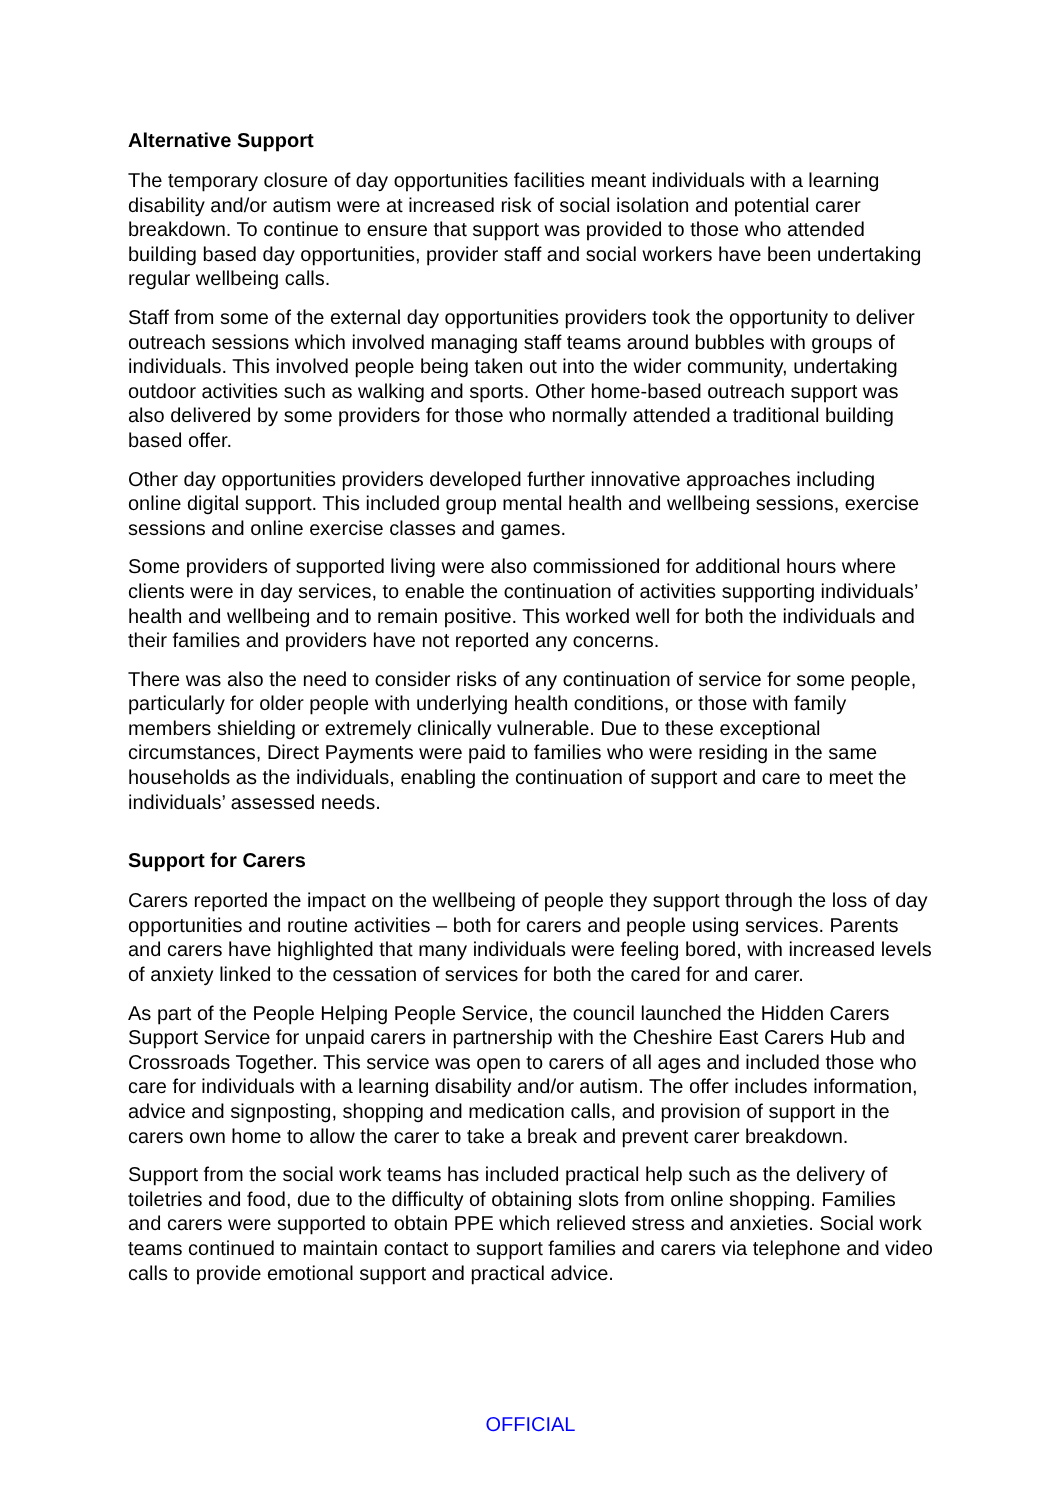Alternative Support
The temporary closure of day opportunities facilities meant individuals with a learning disability and/or autism were at increased risk of social isolation and potential carer breakdown. To continue to ensure that support was provided to those who attended building based day opportunities, provider staff and social workers have been undertaking regular wellbeing calls.
Staff from some of the external day opportunities providers took the opportunity to deliver outreach sessions which involved managing staff teams around bubbles with groups of individuals. This involved people being taken out into the wider community, undertaking outdoor activities such as walking and sports. Other home-based outreach support was also delivered by some providers for those who normally attended a traditional building based offer.
Other day opportunities providers developed further innovative approaches including online digital support. This included group mental health and wellbeing sessions, exercise sessions and online exercise classes and games.
Some providers of supported living were also commissioned for additional hours where clients were in day services, to enable the continuation of activities supporting individuals’ health and wellbeing and to remain positive. This worked well for both the individuals and their families and providers have not reported any concerns.
There was also the need to consider risks of any continuation of service for some people, particularly for older people with underlying health conditions, or those with family members shielding or extremely clinically vulnerable. Due to these exceptional circumstances, Direct Payments were paid to families who were residing in the same households as the individuals, enabling the continuation of support and care to meet the individuals’ assessed needs.
Support for Carers
Carers reported the impact on the wellbeing of people they support through the loss of day opportunities and routine activities – both for carers and people using services. Parents and carers have highlighted that many individuals were feeling bored, with increased levels of anxiety linked to the cessation of services for both the cared for and carer.
As part of the People Helping People Service, the council launched the Hidden Carers Support Service for unpaid carers in partnership with the Cheshire East Carers Hub and Crossroads Together. This service was open to carers of all ages and included those who care for individuals with a learning disability and/or autism. The offer includes information, advice and signposting, shopping and medication calls, and provision of support in the carers own home to allow the carer to take a break and prevent carer breakdown.
Support from the social work teams has included practical help such as the delivery of toiletries and food, due to the difficulty of obtaining slots from online shopping. Families and carers were supported to obtain PPE which relieved stress and anxieties. Social work teams continued to maintain contact to support families and carers via telephone and video calls to provide emotional support and practical advice.
OFFICIAL